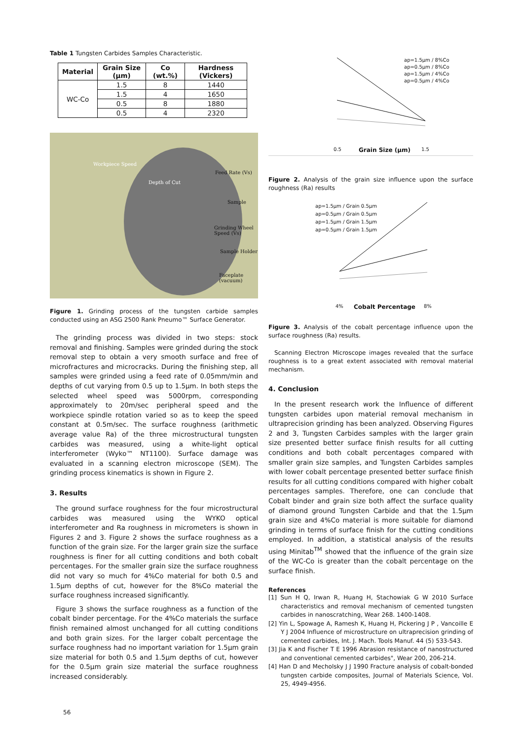Table 1 Tungsten Carbides Samples Characteristic.
| Material | Grain Size (µm) | Co (wt.%) | Hardness (Vickers) |
| --- | --- | --- | --- |
| WC-Co | 1.5 | 8 | 1440 |
| | 1.5 | 4 | 1650 |
| | 0.5 | 8 | 1880 |
| | 0.5 | 4 | 2320 |
Workpiece Speed
Depth of Cut
Feed Rate (Vs)
Sample
Grinding Wheel Speed (Vs)
Sample Holder
Faceplate (vacuum)
Figure 1. Grinding process of the tungsten carbide samples conducted using an ASG 2500 Rank Pneumo™ Surface Generator.
The grinding process was divided in two steps: stock removal and finishing. Samples were grinded during the stock removal step to obtain a very smooth surface and free of microfractures and microcracks. During the finishing step, all samples were grinded using a feed rate of 0.05mm/min and depths of cut varying from 0.5 up to 1.5µm. In both steps the selected wheel speed was 5000rpm, corresponding approximately to 20m/sec peripheral speed and the workpiece spindle rotation varied so as to keep the speed constant at 0.5m/sec. The surface roughness (arithmetic average value Ra) of the three microstructural tungsten carbides was measured, using a white-light optical interferometer (Wyko™ NT1100). Surface damage was evaluated in a scanning electron microscope (SEM). The grinding process kinematics is shown in Figure 2.
3. Results
The ground surface roughness for the four microstructural carbides was measured using the WYKO optical interferometer and Ra roughness in micrometers is shown in Figures 2 and 3. Figure 2 shows the surface roughness as a function of the grain size. For the larger grain size the surface roughness is finer for all cutting conditions and both cobalt percentages. For the smaller grain size the surface roughness did not vary so much for 4%Co material for both 0.5 and 1.5µm depths of cut, however for the 8%Co material the surface roughness increased significantly.
Figure 3 shows the surface roughness as a function of the cobalt binder percentage. For the 4%Co materials the surface finish remained almost unchanged for all cutting conditions and both grain sizes. For the larger cobalt percentage the surface roughness had no important variation for 1.5µm grain size material for both 0.5 and 1.5µm depths of cut, however for the 0.5µm grain size material the surface roughness increased considerably.
ap=1.5µm / 8%Co
ap=0.5µm / 8%Co
ap=1.5µm / 4%Co
ap=0.5µm / 4%Co
Grain Size (µm) 0.5 1.5
Figure 2. Analysis of the grain size influence upon the surface roughness (Ra) results
ap=1.5µm / Grain 0.5µm
ap=0.5µm / Grain 0.5µm
ap=1.5µm / Grain 1.5µm
ap=0.5µm / Grain 1.5µm
4% Cobalt Percentage 8%
Figure 3. Analysis of the cobalt percentage influence upon the surface roughness (Ra) results.
Scanning Electron Microscope images revealed that the surface roughness is to a great extent associated with removal material mechanism.
4. Conclusion
In the present research work the Influence of different tungsten carbides upon material removal mechanism in ultraprecision grinding has been analyzed. Observing Figures 2 and 3, Tungsten Carbides samples with the larger grain size presented better surface finish results for all cutting conditions and both cobalt percentages compared with smaller grain size samples, and Tungsten Carbides samples with lower cobalt percentage presented better surface finish results for all cutting conditions compared with higher cobalt percentages samples. Therefore, one can conclude that Cobalt binder and grain size both affect the surface quality of diamond ground Tungsten Carbide and that the 1.5µm grain size and 4%Co material is more suitable for diamond grinding in terms of surface finish for the cutting conditions employed. In addition, a statistical analysis of the results using Minitab<sup>TM</sup> showed that the influence of the grain size of the WC-Co is greater than the cobalt percentage on the surface finish.
References
[1] Sun H Q, Irwan R, Huang H, Stachowiak G W 2010 Surface characteristics and removal mechanism of cemented tungsten carbides in nanoscratching, Wear 268. 1400-1408.
[2] Yin L, Spowage A, Ramesh K, Huang H, Pickering J P , Vancoille E Y J 2004 Influence of microstructure on ultraprecision grinding of cemented carbides, Int. J. Mach. Tools Manuf. 44 (5) 533-543.
[3] Jia K and Fischer T E 1996 Abrasion resistance of nanostructured and conventional cemented carbides", Wear 200, 206-214.
[4] Han D and Mecholsky J J 1990 Fracture analysis of cobalt-bonded tungsten carbide composites, Journal of Materials Science, Vol. 25, 4949-4956.
56